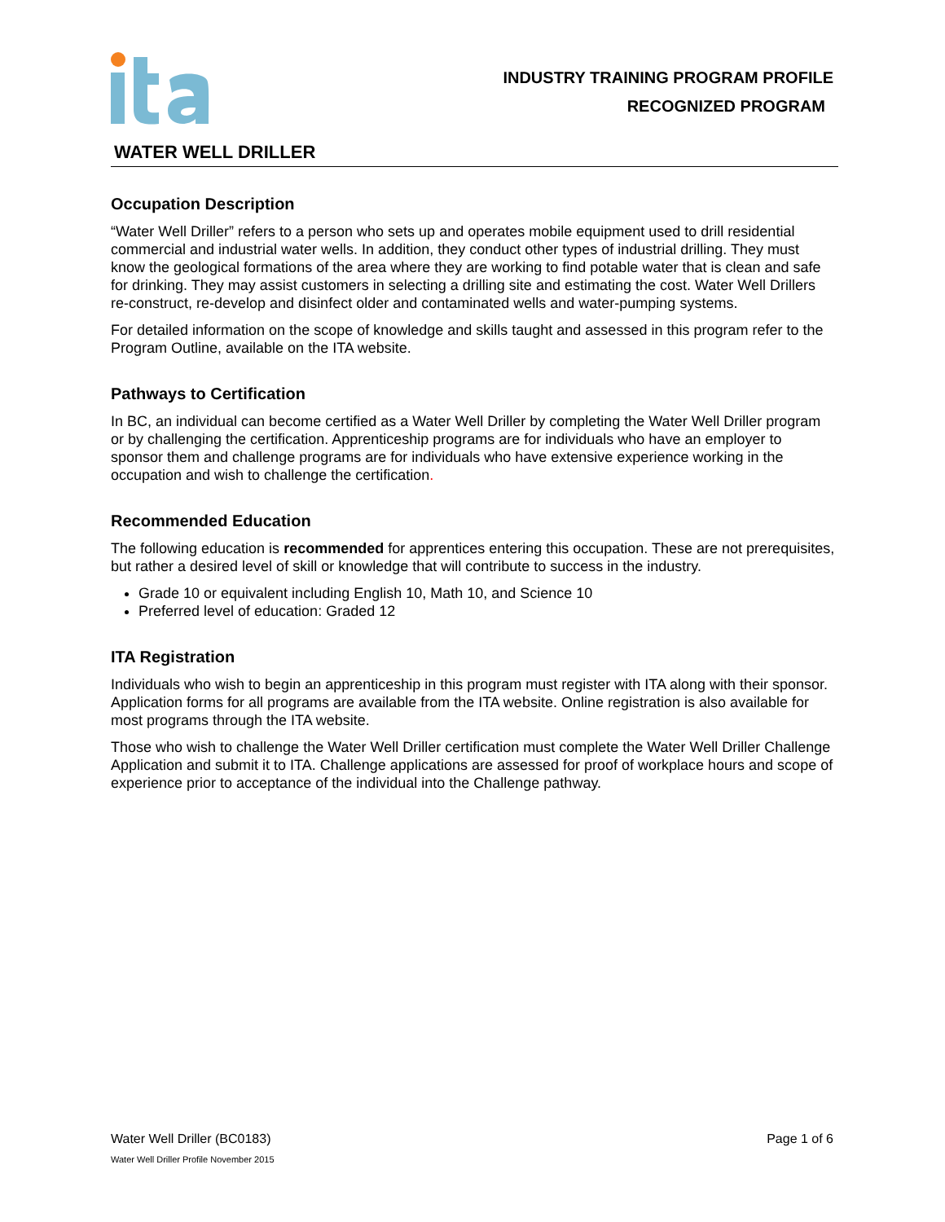INDUSTRY TRAINING PROGRAM PROFILE
RECOGNIZED PROGRAM
WATER WELL DRILLER
Occupation Description
“Water Well Driller” refers to a person who sets up and operates mobile equipment used to drill residential commercial and industrial water wells. In addition, they conduct other types of industrial drilling. They must know the geological formations of the area where they are working to find potable water that is clean and safe for drinking. They may assist customers in selecting a drilling site and estimating the cost. Water Well Drillers re-construct, re-develop and disinfect older and contaminated wells and water-pumping systems.
For detailed information on the scope of knowledge and skills taught and assessed in this program refer to the Program Outline, available on the ITA website.
Pathways to Certification
In BC, an individual can become certified as a Water Well Driller by completing the Water Well Driller program or by challenging the certification. Apprenticeship programs are for individuals who have an employer to sponsor them and challenge programs are for individuals who have extensive experience working in the occupation and wish to challenge the certification.
Recommended Education
The following education is recommended for apprentices entering this occupation. These are not prerequisites, but rather a desired level of skill or knowledge that will contribute to success in the industry.
Grade 10 or equivalent including English 10, Math 10, and Science 10
Preferred level of education: Graded 12
ITA Registration
Individuals who wish to begin an apprenticeship in this program must register with ITA along with their sponsor. Application forms for all programs are available from the ITA website. Online registration is also available for most programs through the ITA website.
Those who wish to challenge the Water Well Driller certification must complete the Water Well Driller Challenge Application and submit it to ITA. Challenge applications are assessed for proof of workplace hours and scope of experience prior to acceptance of the individual into the Challenge pathway.
Page 1 of 6 Water Well Driller (BC0183)
Water Well Driller Profile November 2015